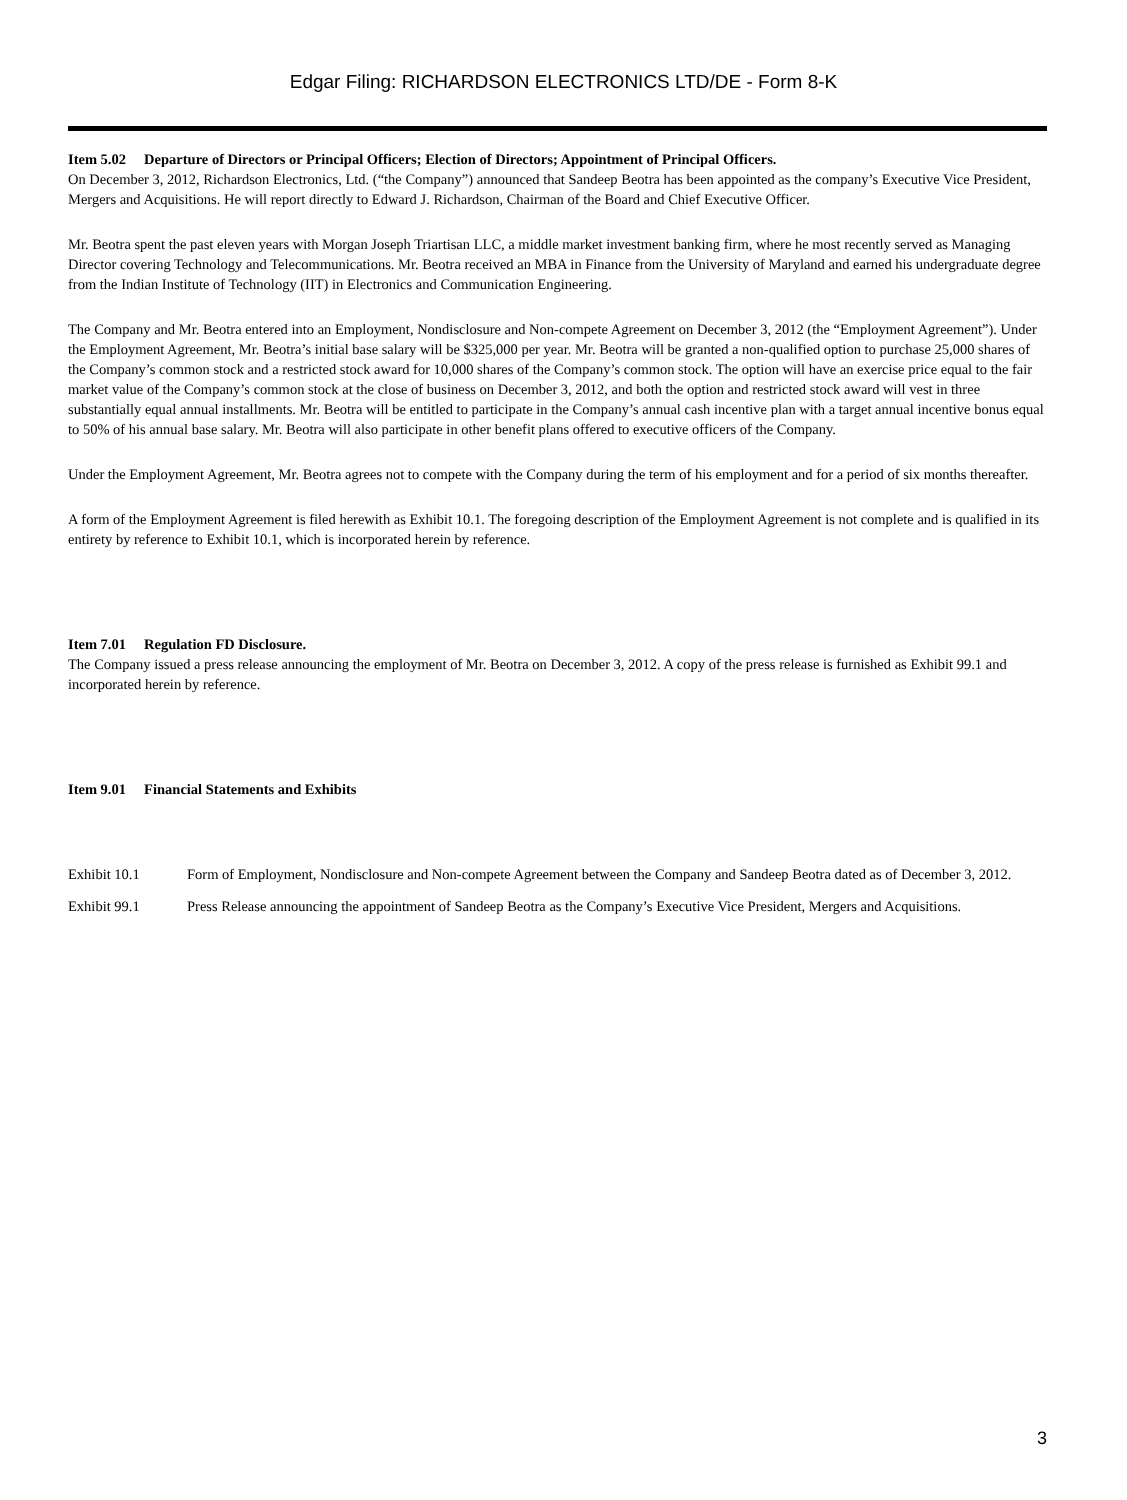Edgar Filing: RICHARDSON ELECTRONICS LTD/DE - Form 8-K
Item 5.02 Departure of Directors or Principal Officers; Election of Directors; Appointment of Principal Officers.
On December 3, 2012, Richardson Electronics, Ltd. (“the Company”) announced that Sandeep Beotra has been appointed as the company’s Executive Vice President, Mergers and Acquisitions. He will report directly to Edward J. Richardson, Chairman of the Board and Chief Executive Officer.
Mr. Beotra spent the past eleven years with Morgan Joseph Triartisan LLC, a middle market investment banking firm, where he most recently served as Managing Director covering Technology and Telecommunications. Mr. Beotra received an MBA in Finance from the University of Maryland and earned his undergraduate degree from the Indian Institute of Technology (IIT) in Electronics and Communication Engineering.
The Company and Mr. Beotra entered into an Employment, Nondisclosure and Non-compete Agreement on December 3, 2012 (the “Employment Agreement”). Under the Employment Agreement, Mr. Beotra’s initial base salary will be $325,000 per year. Mr. Beotra will be granted a non-qualified option to purchase 25,000 shares of the Company’s common stock and a restricted stock award for 10,000 shares of the Company’s common stock. The option will have an exercise price equal to the fair market value of the Company’s common stock at the close of business on December 3, 2012, and both the option and restricted stock award will vest in three substantially equal annual installments. Mr. Beotra will be entitled to participate in the Company’s annual cash incentive plan with a target annual incentive bonus equal to 50% of his annual base salary. Mr. Beotra will also participate in other benefit plans offered to executive officers of the Company.
Under the Employment Agreement, Mr. Beotra agrees not to compete with the Company during the term of his employment and for a period of six months thereafter.
A form of the Employment Agreement is filed herewith as Exhibit 10.1. The foregoing description of the Employment Agreement is not complete and is qualified in its entirety by reference to Exhibit 10.1, which is incorporated herein by reference.
Item 7.01 Regulation FD Disclosure.
The Company issued a press release announcing the employment of Mr. Beotra on December 3, 2012. A copy of the press release is furnished as Exhibit 99.1 and incorporated herein by reference.
Item 9.01 Financial Statements and Exhibits
Exhibit 10.1 Form of Employment, Nondisclosure and Non-compete Agreement between the Company and Sandeep Beotra dated as of December 3, 2012.
Exhibit 99.1 Press Release announcing the appointment of Sandeep Beotra as the Company’s Executive Vice President, Mergers and Acquisitions.
3